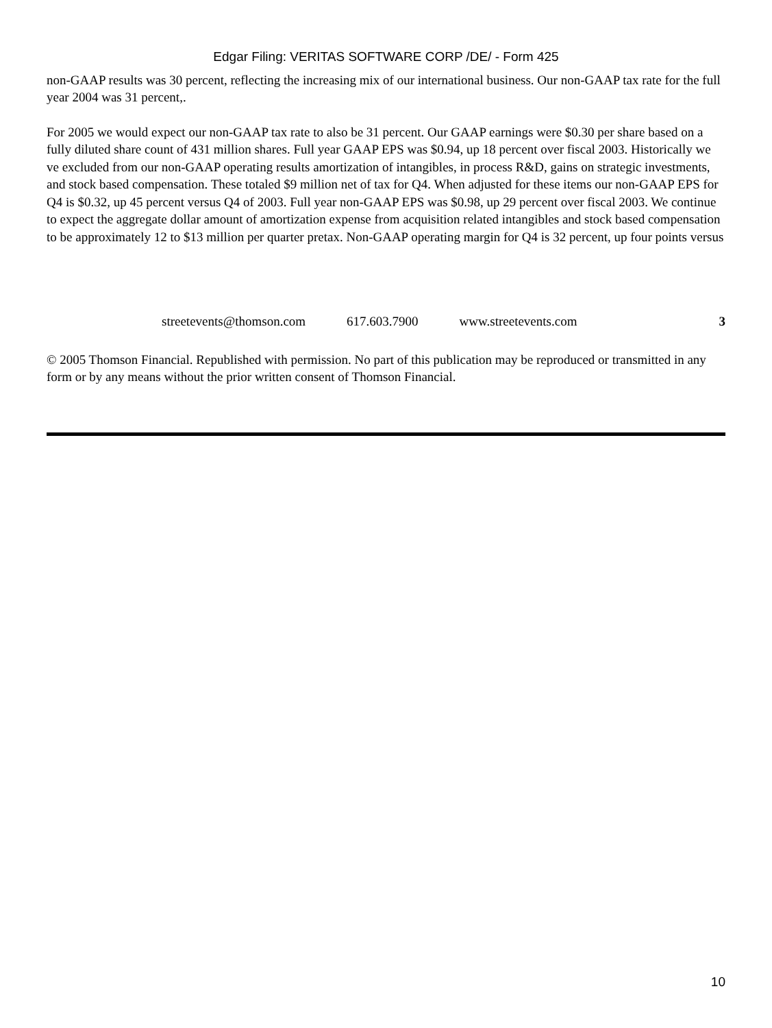Edgar Filing: VERITAS SOFTWARE CORP /DE/ - Form 425
non-GAAP results was 30 percent, reflecting the increasing mix of our international business. Our non-GAAP tax rate for the full year 2004 was 31 percent,.
For 2005 we would expect our non-GAAP tax rate to also be 31 percent. Our GAAP earnings were $0.30 per share based on a fully diluted share count of 431 million shares. Full year GAAP EPS was $0.94, up 18 percent over fiscal 2003. Historically we ve excluded from our non-GAAP operating results amortization of intangibles, in process R&D, gains on strategic investments, and stock based compensation. These totaled $9 million net of tax for Q4. When adjusted for these items our non-GAAP EPS for Q4 is $0.32, up 45 percent versus Q4 of 2003. Full year non-GAAP EPS was $0.98, up 29 percent over fiscal 2003. We continue to expect the aggregate dollar amount of amortization expense from acquisition related intangibles and stock based compensation to be approximately 12 to $13 million per quarter pretax. Non-GAAP operating margin for Q4 is 32 percent, up four points versus
streetevents@thomson.com 617.603.7900 www.streetevents.com 3
© 2005 Thomson Financial. Republished with permission. No part of this publication may be reproduced or transmitted in any form or by any means without the prior written consent of Thomson Financial.
10